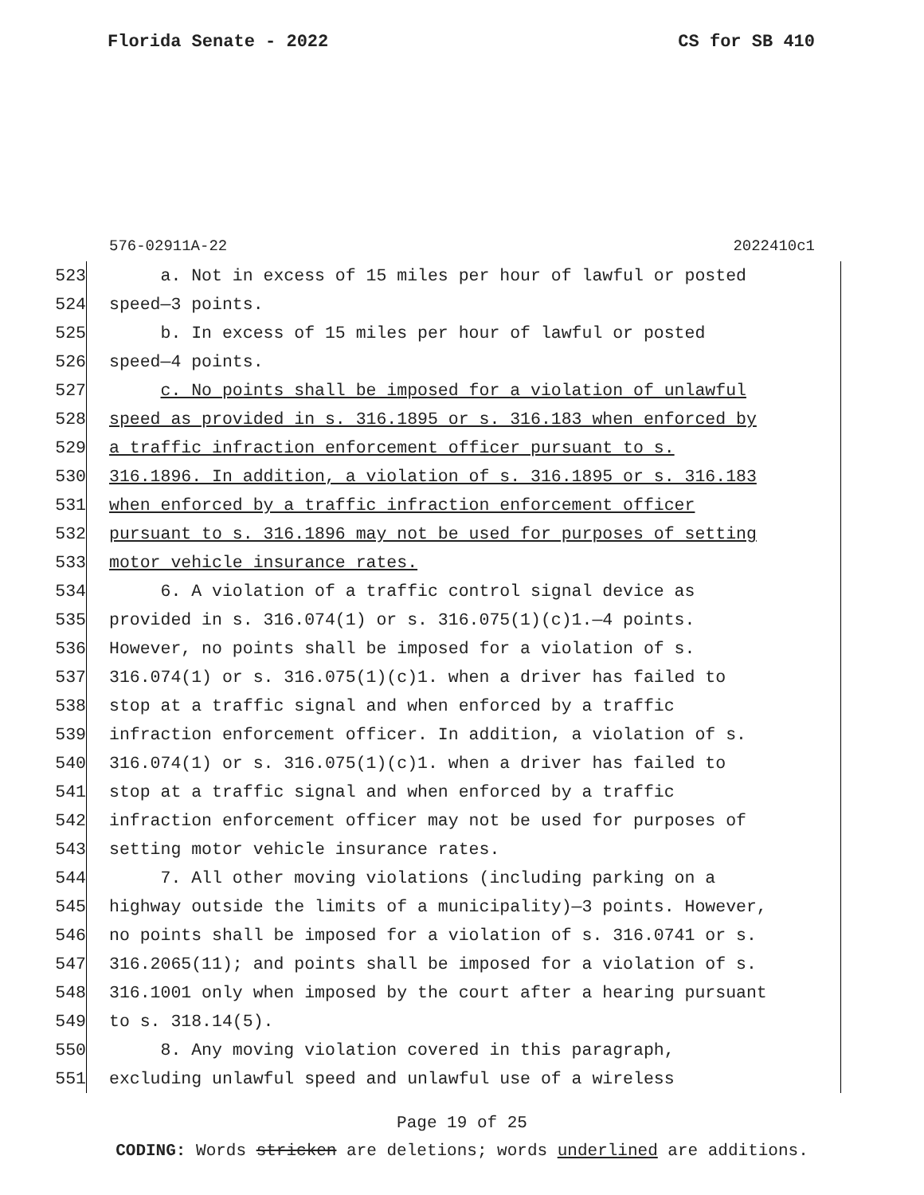Florida Senate - 2022 CS for SB 410
576-02911A-22 2022410c1
523 a. Not in excess of 15 miles per hour of lawful or posted
524 speed—3 points.
525 b. In excess of 15 miles per hour of lawful or posted
526 speed—4 points.
527 c. No points shall be imposed for a violation of unlawful
528 speed as provided in s. 316.1895 or s. 316.183 when enforced by
529 a traffic infraction enforcement officer pursuant to s.
530 316.1896. In addition, a violation of s. 316.1895 or s. 316.183
531 when enforced by a traffic infraction enforcement officer
532 pursuant to s. 316.1896 may not be used for purposes of setting
533 motor vehicle insurance rates.
534 6. A violation of a traffic control signal device as
535 provided in s. 316.074(1) or s. 316.075(1)(c)1.—4 points.
536 However, no points shall be imposed for a violation of s.
537 316.074(1) or s. 316.075(1)(c)1. when a driver has failed to
538 stop at a traffic signal and when enforced by a traffic
539 infraction enforcement officer. In addition, a violation of s.
540 316.074(1) or s. 316.075(1)(c)1. when a driver has failed to
541 stop at a traffic signal and when enforced by a traffic
542 infraction enforcement officer may not be used for purposes of
543 setting motor vehicle insurance rates.
544 7. All other moving violations (including parking on a
545 highway outside the limits of a municipality)—3 points. However,
546 no points shall be imposed for a violation of s. 316.0741 or s.
547 316.2065(11); and points shall be imposed for a violation of s.
548 316.1001 only when imposed by the court after a hearing pursuant
549 to s. 318.14(5).
550 8. Any moving violation covered in this paragraph,
551 excluding unlawful speed and unlawful use of a wireless
Page 19 of 25
CODING: Words stricken are deletions; words underlined are additions.